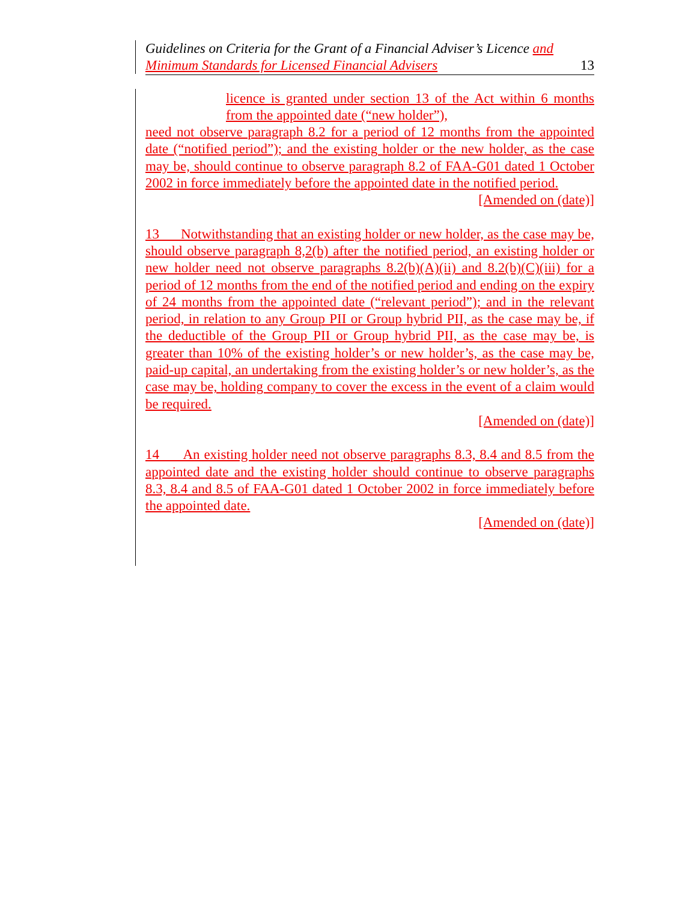Guidelines on Criteria for the Grant of a Financial Adviser’s Licence and
Minimum Standards for Licensed Financial Advisers
13
licence is granted under section 13 of the Act within 6 months from the appointed date (“new holder”),
need not observe paragraph 8.2 for a period of 12 months from the appointed date (“notified period”); and the existing holder or the new holder, as the case may be, should continue to observe paragraph 8.2 of FAA-G01 dated 1 October 2002 in force immediately before the appointed date in the notified period.
[Amended on (date)]
13 Notwithstanding that an existing holder or new holder, as the case may be, should observe paragraph 8,2(b) after the notified period, an existing holder or new holder need not observe paragraphs 8.2(b)(A)(ii) and 8.2(b)(C)(iii) for a period of 12 months from the end of the notified period and ending on the expiry of 24 months from the appointed date (“relevant period”); and in the relevant period, in relation to any Group PII or Group hybrid PII, as the case may be, if the deductible of the Group PII or Group hybrid PII, as the case may be, is greater than 10% of the existing holder’s or new holder’s, as the case may be, paid-up capital, an undertaking from the existing holder’s or new holder’s, as the case may be, holding company to cover the excess in the event of a claim would be required.
[Amended on (date)]
14 An existing holder need not observe paragraphs 8.3, 8.4 and 8.5 from the appointed date and the existing holder should continue to observe paragraphs 8.3, 8.4 and 8.5 of FAA-G01 dated 1 October 2002 in force immediately before the appointed date.
[Amended on (date)]